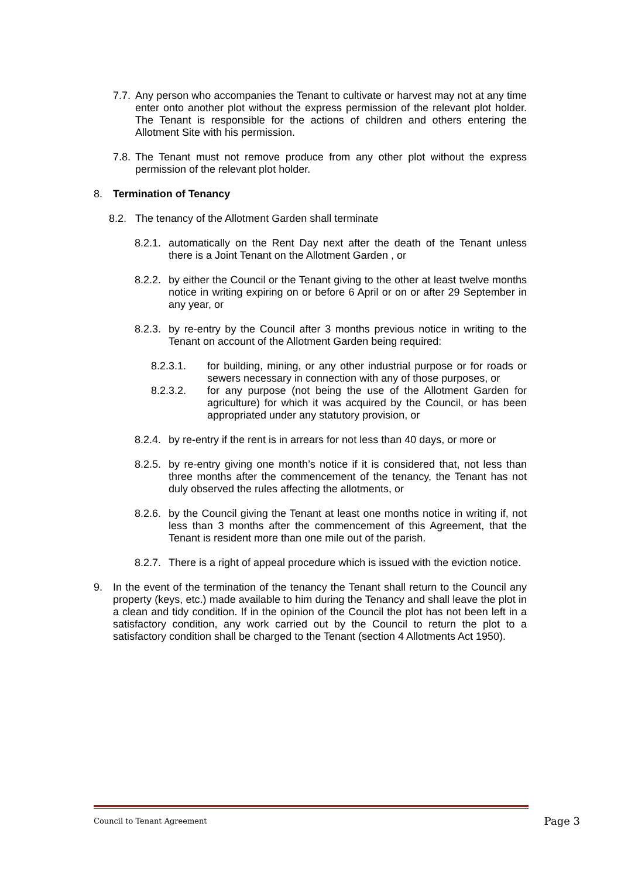7.7. Any person who accompanies the Tenant to cultivate or harvest may not at any time enter onto another plot without the express permission of the relevant plot holder. The Tenant is responsible for the actions of children and others entering the Allotment Site with his permission.
7.8. The Tenant must not remove produce from any other plot without the express permission of the relevant plot holder.
8. Termination of Tenancy
8.2. The tenancy of the Allotment Garden shall terminate
8.2.1. automatically on the Rent Day next after the death of the Tenant unless there is a Joint Tenant on the Allotment Garden , or
8.2.2. by either the Council or the Tenant giving to the other at least twelve months notice in writing expiring on or before 6 April or on or after 29 September in any year, or
8.2.3. by re-entry by the Council after 3 months previous notice in writing to the Tenant on account of the Allotment Garden being required:
8.2.3.1. for building, mining, or any other industrial purpose or for roads or sewers necessary in connection with any of those purposes, or
8.2.3.2. for any purpose (not being the use of the Allotment Garden for agriculture) for which it was acquired by the Council, or has been appropriated under any statutory provision, or
8.2.4. by re-entry if the rent is in arrears for not less than 40 days, or more or
8.2.5. by re-entry giving one month’s notice if it is considered that, not less than three months after the commencement of the tenancy, the Tenant has not duly observed the rules affecting the allotments, or
8.2.6. by the Council giving the Tenant at least one months notice in writing if, not less than 3 months after the commencement of this Agreement, that the Tenant is resident more than one mile out of the parish.
8.2.7. There is a right of appeal procedure which is issued with the eviction notice.
9. In the event of the termination of the tenancy the Tenant shall return to the Council any property (keys, etc.) made available to him during the Tenancy and shall leave the plot in a clean and tidy condition. If in the opinion of the Council the plot has not been left in a satisfactory condition, any work carried out by the Council to return the plot to a satisfactory condition shall be charged to the Tenant (section 4 Allotments Act 1950).
Council to Tenant Agreement Page 3